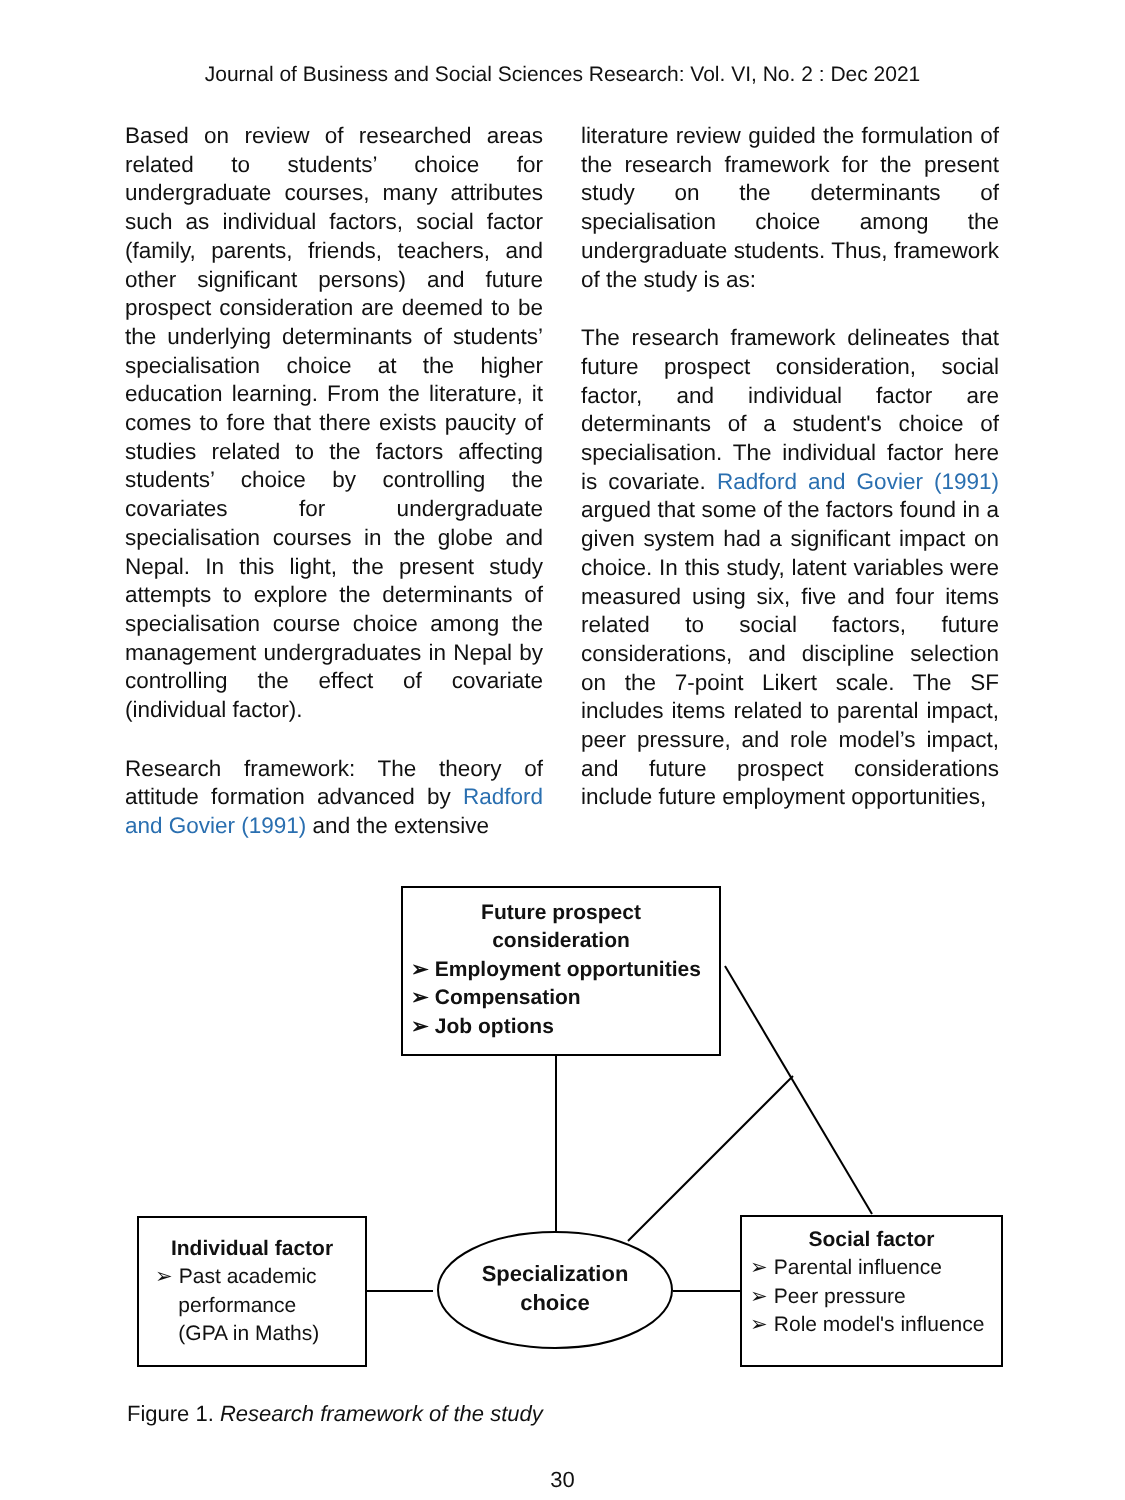Journal of Business and Social Sciences Research: Vol. VI, No. 2 : Dec 2021
Based on review of researched areas related to students’ choice for undergraduate courses, many attributes such as individual factors, social factor (family, parents, friends, teachers, and other significant persons) and future prospect consideration are deemed to be the underlying determinants of students’ specialisation choice at the higher education learning. From the literature, it comes to fore that there exists paucity of studies related to the factors affecting students’ choice by controlling the covariates for undergraduate specialisation courses in the globe and Nepal. In this light, the present study attempts to explore the determinants of specialisation course choice among the management undergraduates in Nepal by controlling the effect of covariate (individual factor).
Research framework: The theory of attitude formation advanced by Radford and Govier (1991) and the extensive
literature review guided the formulation of the research framework for the present study on the determinants of specialisation choice among the undergraduate students. Thus, framework of the study is as:
The research framework delineates that future prospect consideration, social factor, and individual factor are determinants of a student's choice of specialisation. The individual factor here is covariate. Radford and Govier (1991) argued that some of the factors found in a given system had a significant impact on choice. In this study, latent variables were measured using six, five and four items related to social factors, future considerations, and discipline selection on the 7-point Likert scale. The SF includes items related to parental impact, peer pressure, and role model’s impact, and future prospect considerations include future employment opportunities,
Future prospect
consideration
➢ Employment opportunities
➢ Compensation
➢ Job options
Individual factor
➢ Past academic
performance
(GPA in Maths)
Specialization
choice
Social factor
➢ Parental influence
➢ Peer pressure
➢ Role model's influence
Figure 1. Research framework of the study
30